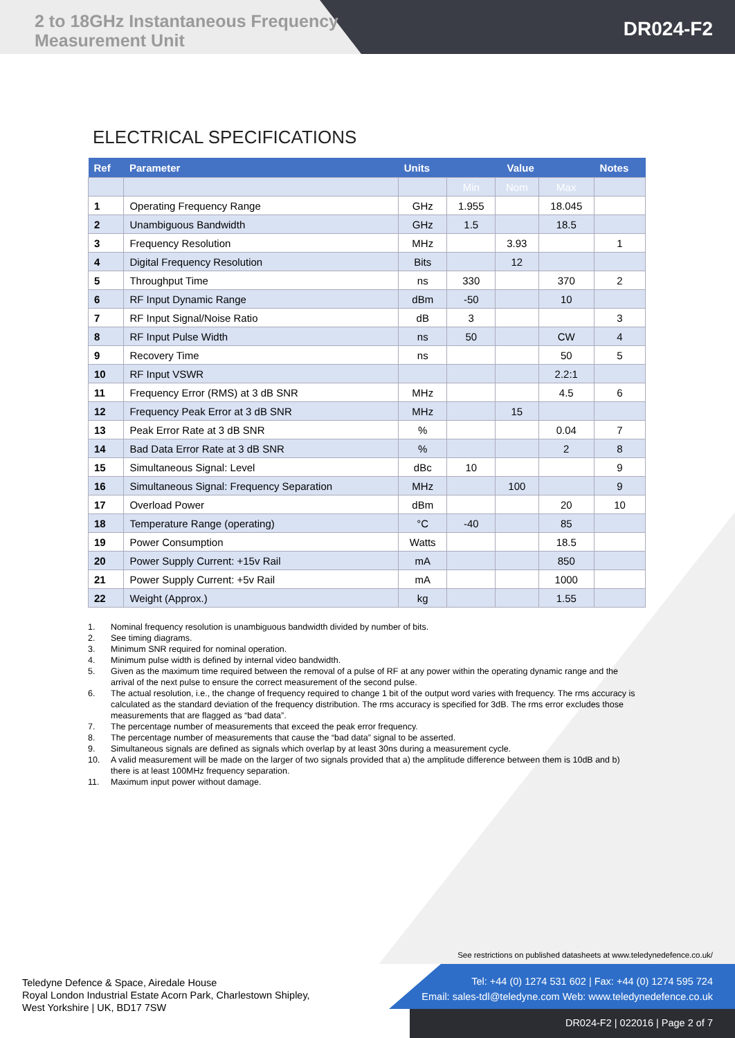2 to 18GHz Instantaneous Frequency Measurement Unit
DR024-F2
ELECTRICAL SPECIFICATIONS
| Ref | Parameter | Units | Value | | | Notes |
| --- | --- | --- | --- | --- | --- | --- |
| | | | Min | Nom | Max | |
| 1 | Operating Frequency Range | GHz | 1.955 | | 18.045 | |
| 2 | Unambiguous Bandwidth | GHz | 1.5 | | 18.5 | |
| 3 | Frequency Resolution | MHz | | 3.93 | | 1 |
| 4 | Digital Frequency Resolution | Bits | | 12 | | |
| 5 | Throughput Time | ns | 330 | | 370 | 2 |
| 6 | RF Input Dynamic Range | dBm | -50 | | 10 | |
| 7 | RF Input Signal/Noise Ratio | dB | 3 | | | 3 |
| 8 | RF Input Pulse Width | ns | 50 | | CW | 4 |
| 9 | Recovery Time | ns | | | 50 | 5 |
| 10 | RF Input VSWR | | | | 2.2:1 | |
| 11 | Frequency Error (RMS) at 3 dB SNR | MHz | | | 4.5 | 6 |
| 12 | Frequency Peak Error at 3 dB SNR | MHz | | 15 | | |
| 13 | Peak Error Rate at 3 dB SNR | % | | | 0.04 | 7 |
| 14 | Bad Data Error Rate at 3 dB SNR | % | | | 2 | 8 |
| 15 | Simultaneous Signal: Level | dBc | 10 | | | 9 |
| 16 | Simultaneous Signal: Frequency Separation | MHz | | 100 | | 9 |
| 17 | Overload Power | dBm | | | 20 | 10 |
| 18 | Temperature Range (operating) | °C | -40 | | 85 | |
| 19 | Power Consumption | Watts | | | 18.5 | |
| 20 | Power Supply Current: +15v Rail | mA | | | 850 | |
| 21 | Power Supply Current: +5v Rail | mA | | | 1000 | |
| 22 | Weight (Approx.) | kg | | | 1.55 | |
1. Nominal frequency resolution is unambiguous bandwidth divided by number of bits.
2. See timing diagrams.
3. Minimum SNR required for nominal operation.
4. Minimum pulse width is defined by internal video bandwidth.
5. Given as the maximum time required between the removal of a pulse of RF at any power within the operating dynamic range and the arrival of the next pulse to ensure the correct measurement of the second pulse.
6. The actual resolution, i.e., the change of frequency required to change 1 bit of the output word varies with frequency. The rms accuracy is calculated as the standard deviation of the frequency distribution. The rms accuracy is specified for 3dB. The rms error excludes those measurements that are flagged as “bad data”.
7. The percentage number of measurements that exceed the peak error frequency.
8. The percentage number of measurements that cause the “bad data” signal to be asserted.
9. Simultaneous signals are defined as signals which overlap by at least 30ns during a measurement cycle.
10. A valid measurement will be made on the larger of two signals provided that a) the amplitude difference between them is 10dB and b) there is at least 100MHz frequency separation.
11. Maximum input power without damage.
See restrictions on published datasheets at www.teledynedefence.co.uk/
Teledyne Defence & Space, Airedale House
Royal London Industrial Estate Acorn Park, Charlestown Shipley,
West Yorkshire | UK, BD17 7SW
Tel: +44 (0) 1274 531 602 | Fax: +44 (0) 1274 595 724
Email: sales-tdl@teledyne.com Web: www.teledynedefence.co.uk
DR024-F2 | 022016 | Page 2 of 7